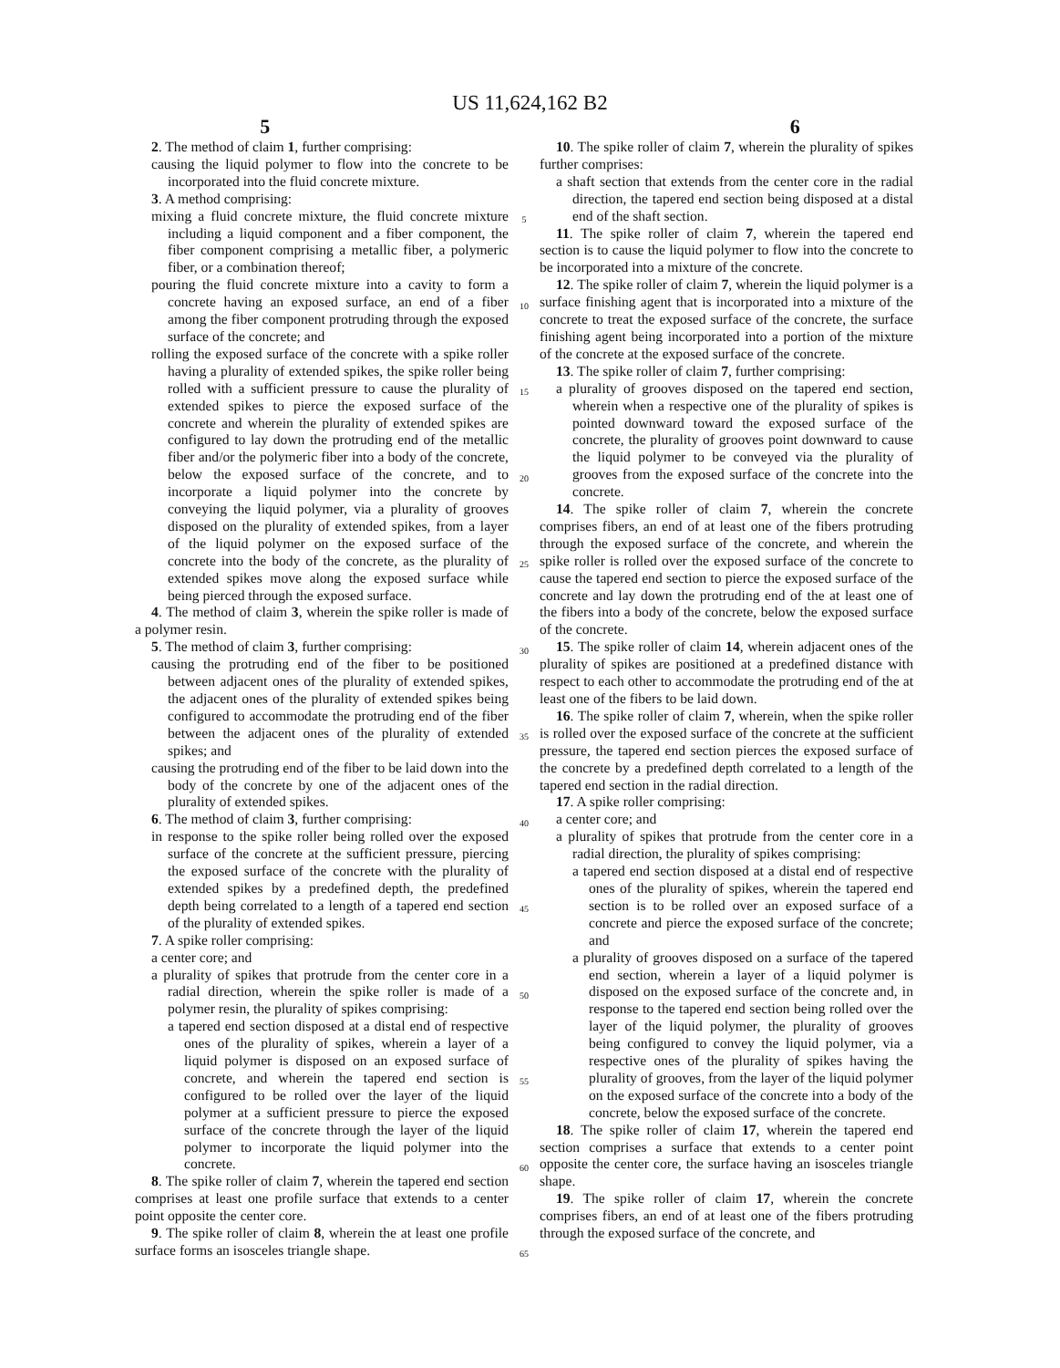US 11,624,162 B2
5 6
2. The method of claim 1, further comprising:
causing the liquid polymer to flow into the concrete to be incorporated into the fluid concrete mixture.
3. A method comprising:
mixing a fluid concrete mixture, the fluid concrete mixture including a liquid component and a fiber component, the fiber component comprising a metallic fiber, a polymeric fiber, or a combination thereof;
pouring the fluid concrete mixture into a cavity to form a concrete having an exposed surface, an end of a fiber among the fiber component protruding through the exposed surface of the concrete; and
rolling the exposed surface of the concrete with a spike roller having a plurality of extended spikes, the spike roller being rolled with a sufficient pressure to cause the plurality of extended spikes to pierce the exposed surface of the concrete and wherein the plurality of extended spikes are configured to lay down the protruding end of the metallic fiber and/or the polymeric fiber into a body of the concrete, below the exposed surface of the concrete, and to incorporate a liquid polymer into the concrete by conveying the liquid polymer, via a plurality of grooves disposed on the plurality of extended spikes, from a layer of the liquid polymer on the exposed surface of the concrete into the body of the concrete, as the plurality of extended spikes move along the exposed surface while being pierced through the exposed surface.
4. The method of claim 3, wherein the spike roller is made of a polymer resin.
5. The method of claim 3, further comprising:
causing the protruding end of the fiber to be positioned between adjacent ones of the plurality of extended spikes, the adjacent ones of the plurality of extended spikes being configured to accommodate the protruding end of the fiber between the adjacent ones of the plurality of extended spikes; and
causing the protruding end of the fiber to be laid down into the body of the concrete by one of the adjacent ones of the plurality of extended spikes.
6. The method of claim 3, further comprising:
in response to the spike roller being rolled over the exposed surface of the concrete at the sufficient pressure, piercing the exposed surface of the concrete with the plurality of extended spikes by a predefined depth, the predefined depth being correlated to a length of a tapered end section of the plurality of extended spikes.
7. A spike roller comprising:
a center core; and
a plurality of spikes that protrude from the center core in a radial direction, wherein the spike roller is made of a polymer resin, the plurality of spikes comprising:
a tapered end section disposed at a distal end of respective ones of the plurality of spikes, wherein a layer of a liquid polymer is disposed on an exposed surface of concrete, and wherein the tapered end section is configured to be rolled over the layer of the liquid polymer at a sufficient pressure to pierce the exposed surface of the concrete through the layer of the liquid polymer to incorporate the liquid polymer into the concrete.
8. The spike roller of claim 7, wherein the tapered end section comprises at least one profile surface that extends to a center point opposite the center core.
9. The spike roller of claim 8, wherein the at least one profile surface forms an isosceles triangle shape.
5
10
15
20
25
30
35
40
45
50
55
60
65
10. The spike roller of claim 7, wherein the plurality of spikes further comprises:
a shaft section that extends from the center core in the radial direction, the tapered end section being disposed at a distal end of the shaft section.
11. The spike roller of claim 7, wherein the tapered end section is to cause the liquid polymer to flow into the concrete to be incorporated into a mixture of the concrete.
12. The spike roller of claim 7, wherein the liquid polymer is a surface finishing agent that is incorporated into a mixture of the concrete to treat the exposed surface of the concrete, the surface finishing agent being incorporated into a portion of the mixture of the concrete at the exposed surface of the concrete.
13. The spike roller of claim 7, further comprising:
a plurality of grooves disposed on the tapered end section, wherein when a respective one of the plurality of spikes is pointed downward toward the exposed surface of the concrete, the plurality of grooves point downward to cause the liquid polymer to be conveyed via the plurality of grooves from the exposed surface of the concrete into the concrete.
14. The spike roller of claim 7, wherein the concrete comprises fibers, an end of at least one of the fibers protruding through the exposed surface of the concrete, and wherein the spike roller is rolled over the exposed surface of the concrete to cause the tapered end section to pierce the exposed surface of the concrete and lay down the protruding end of the at least one of the fibers into a body of the concrete, below the exposed surface of the concrete.
15. The spike roller of claim 14, wherein adjacent ones of the plurality of spikes are positioned at a predefined distance with respect to each other to accommodate the protruding end of the at least one of the fibers to be laid down.
16. The spike roller of claim 7, wherein, when the spike roller is rolled over the exposed surface of the concrete at the sufficient pressure, the tapered end section pierces the exposed surface of the concrete by a predefined depth correlated to a length of the tapered end section in the radial direction.
17. A spike roller comprising:
a center core; and
a plurality of spikes that protrude from the center core in a radial direction, the plurality of spikes comprising:
a tapered end section disposed at a distal end of respective ones of the plurality of spikes, wherein the tapered end section is to be rolled over an exposed surface of a concrete and pierce the exposed surface of the concrete; and
a plurality of grooves disposed on a surface of the tapered end section, wherein a layer of a liquid polymer is disposed on the exposed surface of the concrete and, in response to the tapered end section being rolled over the layer of the liquid polymer, the plurality of grooves being configured to convey the liquid polymer, via a respective ones of the plurality of spikes having the plurality of grooves, from the layer of the liquid polymer on the exposed surface of the concrete into a body of the concrete, below the exposed surface of the concrete.
18. The spike roller of claim 17, wherein the tapered end section comprises a surface that extends to a center point opposite the center core, the surface having an isosceles triangle shape.
19. The spike roller of claim 17, wherein the concrete comprises fibers, an end of at least one of the fibers protruding through the exposed surface of the concrete, and